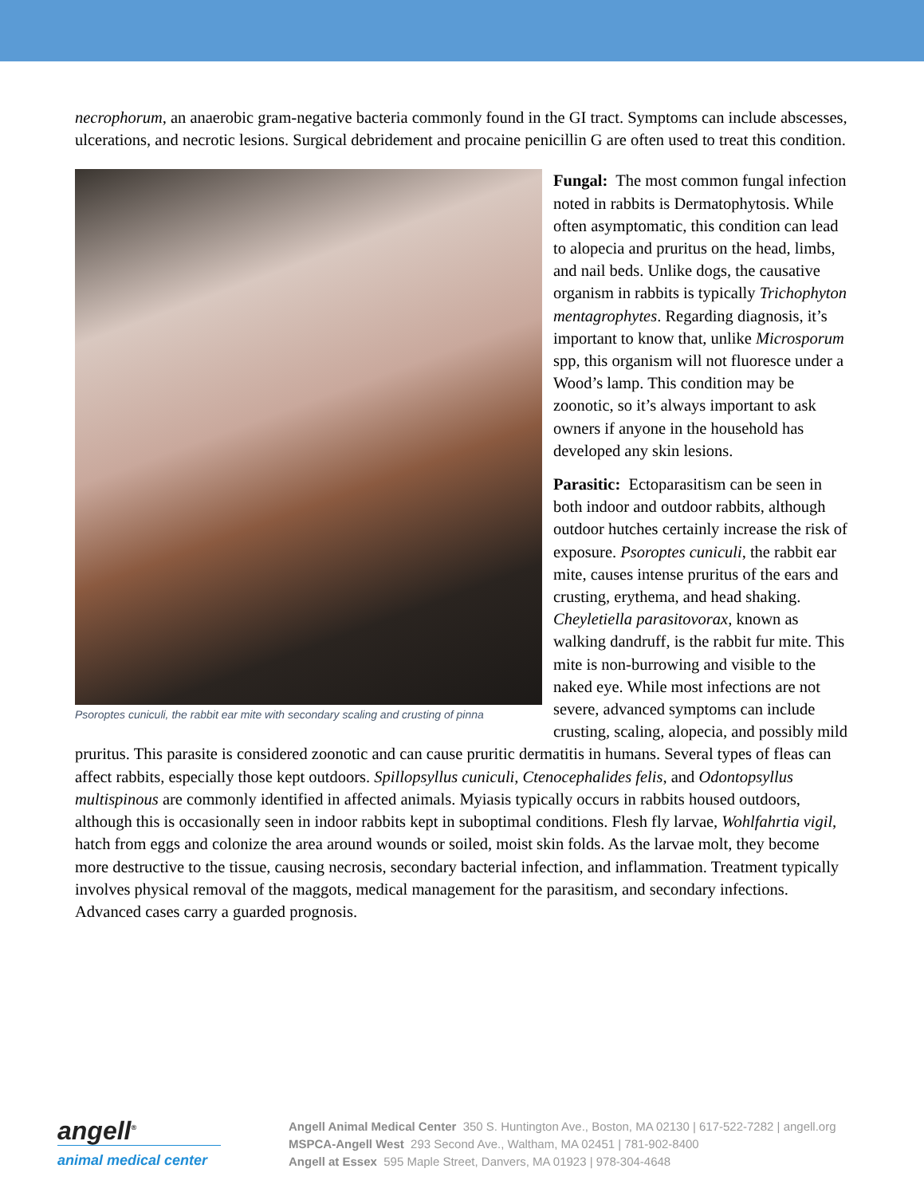necrophorum, an anaerobic gram-negative bacteria commonly found in the GI tract. Symptoms can include abscesses, ulcerations, and necrotic lesions. Surgical debridement and procaine penicillin G are often used to treat this condition.
Psoroptes cuniculi, the rabbit ear mite with secondary scaling and crusting of pinna
Fungal: The most common fungal infection noted in rabbits is Dermatophytosis. While often asymptomatic, this condition can lead to alopecia and pruritus on the head, limbs, and nail beds. Unlike dogs, the causative organism in rabbits is typically Trichophyton mentagrophytes. Regarding diagnosis, it’s important to know that, unlike Microsporum spp, this organism will not fluoresce under a Wood’s lamp. This condition may be zoonotic, so it’s always important to ask owners if anyone in the household has developed any skin lesions.
Parasitic: Ectoparasitism can be seen in both indoor and outdoor rabbits, although outdoor hutches certainly increase the risk of exposure. Psoroptes cuniculi, the rabbit ear mite, causes intense pruritus of the ears and crusting, erythema, and head shaking. Cheyletiella parasitovorax, known as walking dandruff, is the rabbit fur mite. This mite is non-burrowing and visible to the naked eye. While most infections are not severe, advanced symptoms can include crusting, scaling, alopecia, and possibly mild pruritus. This parasite is considered zoonotic and can cause pruritic dermatitis in humans. Several types of fleas can affect rabbits, especially those kept outdoors. Spillopsyllus cuniculi, Ctenocephalides felis, and Odontopsyllus multispinous are commonly identified in affected animals. Myiasis typically occurs in rabbits housed outdoors, although this is occasionally seen in indoor rabbits kept in suboptimal conditions. Flesh fly larvae, Wohlfahrtia vigil, hatch from eggs and colonize the area around wounds or soiled, moist skin folds. As the larvae molt, they become more destructive to the tissue, causing necrosis, secondary bacterial infection, and inflammation. Treatment typically involves physical removal of the maggots, medical management for the parasitism, and secondary infections. Advanced cases carry a guarded prognosis.
angell<sup>®</sup>
animal medical center
Angell Animal Medical Center 350 S. Huntington Ave., Boston, MA 02130 | 617-522-7282 | angell.org
MSPCA-Angell West 293 Second Ave., Waltham, MA 02451 | 781-902-8400
Angell at Essex 595 Maple Street, Danvers, MA 01923 | 978-304-4648